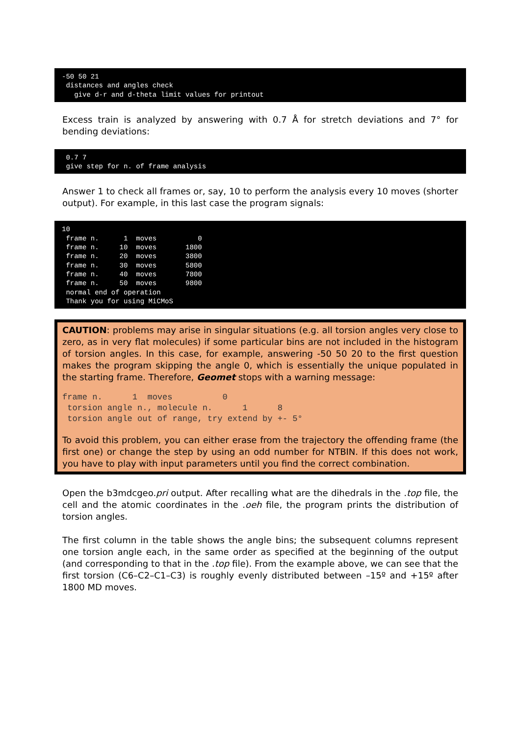-50 50 21
 distances and angles check
   give d-r and d-theta limit values for printout
Excess train is analyzed by answering with 0.7 Å for stretch deviations and 7° for bending deviations:
 0.7 7
 give step for n. of frame analysis
Answer 1 to check all frames or, say, 10 to perform the analysis every 10 moves (shorter output). For example, in this last case the program signals:
10
 frame n.      1  moves          0
 frame n.     10  moves       1800
 frame n.     20  moves       3800
 frame n.     30  moves       5800
 frame n.     40  moves       7800
 frame n.     50  moves       9800
 normal end of operation
 Thank you for using MiCMoS
CAUTION: problems may arise in singular situations (e.g. all torsion angles very close to zero, as in very flat molecules) if some particular bins are not included in the histogram of torsion angles. In this case, for example, answering -50 50 20 to the first question makes the program skipping the angle 0, which is essentially the unique populated in the starting frame. Therefore, Geomet stops with a warning message:
frame n.      1  moves          0
 torsion angle n., molecule n.      1      8
 torsion angle out of range, try extend by +- 5°
To avoid this problem, you can either erase from the trajectory the offending frame (the first one) or change the step by using an odd number for NTBIN. If this does not work, you have to play with input parameters until you find the correct combination.
Open the b3mdcgeo.pri output. After recalling what are the dihedrals in the .top file, the cell and the atomic coordinates in the .oeh file, the program prints the distribution of torsion angles.
The first column in the table shows the angle bins; the subsequent columns represent one torsion angle each, in the same order as specified at the beginning of the output (and corresponding to that in the .top file). From the example above, we can see that the first torsion (C6–C2–C1–C3) is roughly evenly distributed between –15º and +15º after 1800 MD moves.